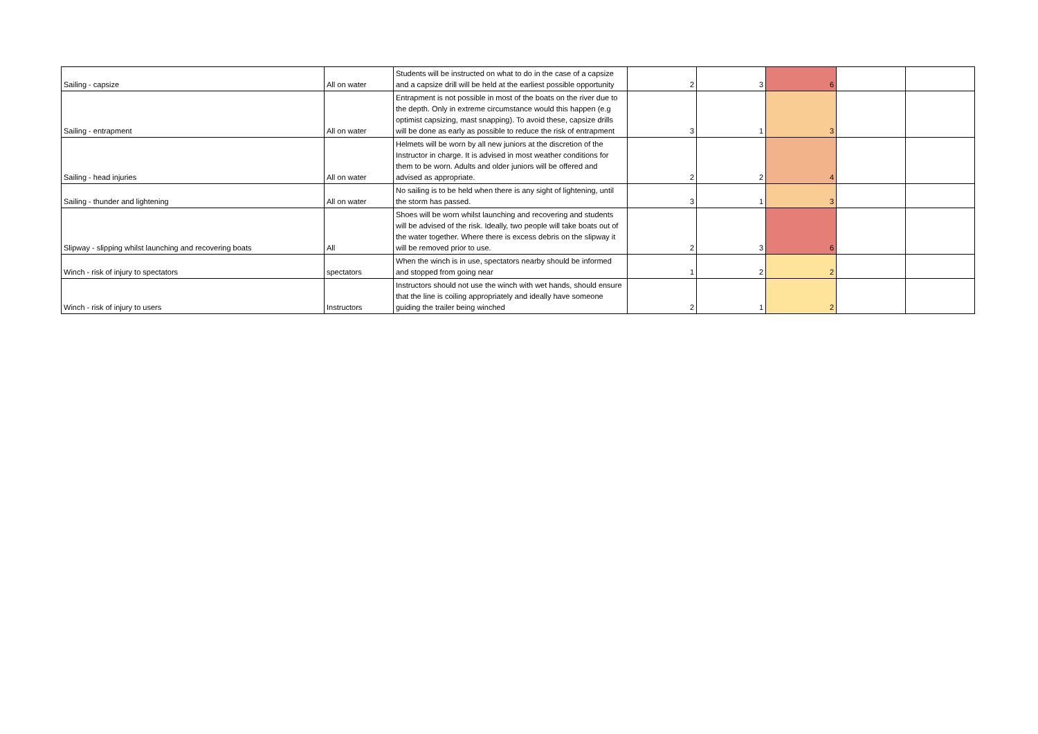| Sailing - capsize | All on water | Students will be instructed on what to do in the case of a capsize and a capsize drill will be held at the earliest possible opportunity | 2 | 3 | 6 | | |
| Sailing - entrapment | All on water | Entrapment is not possible in most of the boats on the river due to the depth. Only in extreme circumstance would this happen (e.g optimist capsizing, mast snapping). To avoid these, capsize drills will be done as early as possible to reduce the risk of entrapment | 3 | 1 | 3 | | |
| Sailing - head injuries | All on water | Helmets will be worn by all new juniors at the discretion of the Instructor in charge. It is advised in most weather conditions for them to be worn. Adults and older juniors will be offered and advised as appropriate. | 2 | 2 | 4 | | |
| Sailing - thunder and lightening | All on water | No sailing is to be held when there is any sight of lightening, until the storm has passed. | 3 | 1 | 3 | | |
| Slipway - slipping whilst launching and recovering boats | All | Shoes will be worn whilst launching and recovering and students will be advised of the risk. Ideally, two people will take boats out of the water together. Where there is excess debris on the slipway it will be removed prior to use. | 2 | 3 | 6 | | |
| Winch - risk of injury to spectators | spectators | When the winch is in use, spectators nearby should be informed and stopped from going near | 1 | 2 | 2 | | |
| Winch - risk of injury to users | Instructors | Instructors should not use the winch with wet hands, should ensure that the line is coiling appropriately and ideally have someone guiding the trailer being winched | 2 | 1 | 2 | | |